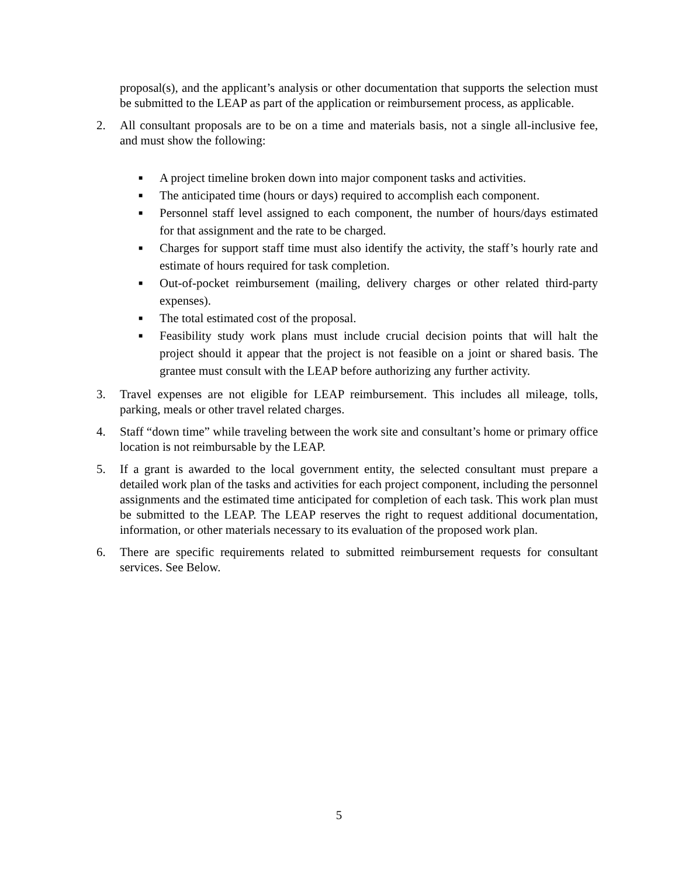proposal(s), and the applicant’s analysis or other documentation that supports the selection must be submitted to the LEAP as part of the application or reimbursement process, as applicable.
2. All consultant proposals are to be on a time and materials basis, not a single all-inclusive fee, and must show the following:
■ A project timeline broken down into major component tasks and activities.
■ The anticipated time (hours or days) required to accomplish each component.
■ Personnel staff level assigned to each component, the number of hours/days estimated for that assignment and the rate to be charged.
■ Charges for support staff time must also identify the activity, the staff’s hourly rate and estimate of hours required for task completion.
■ Out-of-pocket reimbursement (mailing, delivery charges or other related third-party expenses).
■ The total estimated cost of the proposal.
■ Feasibility study work plans must include crucial decision points that will halt the project should it appear that the project is not feasible on a joint or shared basis. The grantee must consult with the LEAP before authorizing any further activity.
3. Travel expenses are not eligible for LEAP reimbursement. This includes all mileage, tolls, parking, meals or other travel related charges.
4. Staff “down time” while traveling between the work site and consultant’s home or primary office location is not reimbursable by the LEAP.
5. If a grant is awarded to the local government entity, the selected consultant must prepare a detailed work plan of the tasks and activities for each project component, including the personnel assignments and the estimated time anticipated for completion of each task. This work plan must be submitted to the LEAP. The LEAP reserves the right to request additional documentation, information, or other materials necessary to its evaluation of the proposed work plan.
6. There are specific requirements related to submitted reimbursement requests for consultant services. See Below.
5